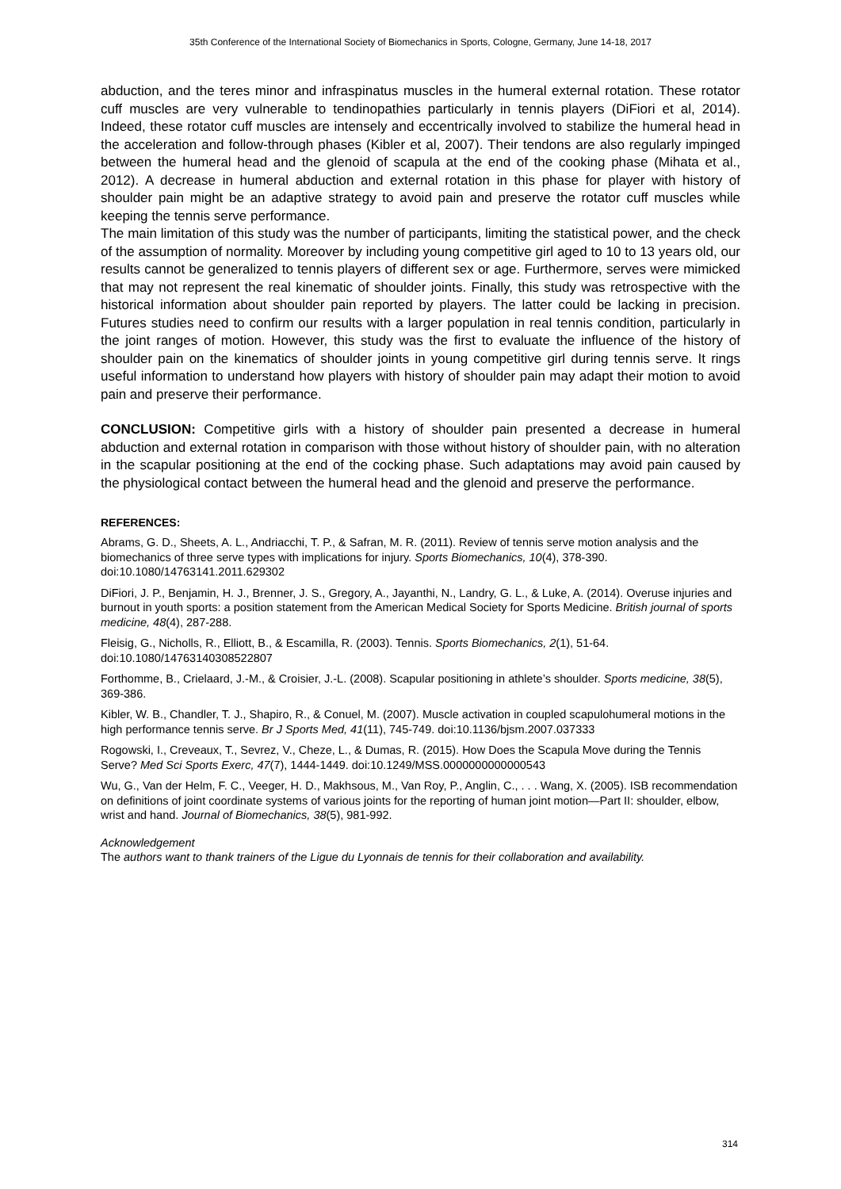35th Conference of the International Society of Biomechanics in Sports, Cologne, Germany, June 14-18, 2017
abduction, and the teres minor and infraspinatus muscles in the humeral external rotation. These rotator cuff muscles are very vulnerable to tendinopathies particularly in tennis players (DiFiori et al, 2014). Indeed, these rotator cuff muscles are intensely and eccentrically involved to stabilize the humeral head in the acceleration and follow-through phases (Kibler et al, 2007). Their tendons are also regularly impinged between the humeral head and the glenoid of scapula at the end of the cooking phase (Mihata et al., 2012). A decrease in humeral abduction and external rotation in this phase for player with history of shoulder pain might be an adaptive strategy to avoid pain and preserve the rotator cuff muscles while keeping the tennis serve performance.
The main limitation of this study was the number of participants, limiting the statistical power, and the check of the assumption of normality. Moreover by including young competitive girl aged to 10 to 13 years old, our results cannot be generalized to tennis players of different sex or age. Furthermore, serves were mimicked that may not represent the real kinematic of shoulder joints. Finally, this study was retrospective with the historical information about shoulder pain reported by players. The latter could be lacking in precision. Futures studies need to confirm our results with a larger population in real tennis condition, particularly in the joint ranges of motion. However, this study was the first to evaluate the influence of the history of shoulder pain on the kinematics of shoulder joints in young competitive girl during tennis serve. It rings useful information to understand how players with history of shoulder pain may adapt their motion to avoid pain and preserve their performance.
CONCLUSION: Competitive girls with a history of shoulder pain presented a decrease in humeral abduction and external rotation in comparison with those without history of shoulder pain, with no alteration in the scapular positioning at the end of the cocking phase. Such adaptations may avoid pain caused by the physiological contact between the humeral head and the glenoid and preserve the performance.
REFERENCES:
Abrams, G. D., Sheets, A. L., Andriacchi, T. P., & Safran, M. R. (2011). Review of tennis serve motion analysis and the biomechanics of three serve types with implications for injury. Sports Biomechanics, 10(4), 378-390. doi:10.1080/14763141.2011.629302
DiFiori, J. P., Benjamin, H. J., Brenner, J. S., Gregory, A., Jayanthi, N., Landry, G. L., & Luke, A. (2014). Overuse injuries and burnout in youth sports: a position statement from the American Medical Society for Sports Medicine. British journal of sports medicine, 48(4), 287-288.
Fleisig, G., Nicholls, R., Elliott, B., & Escamilla, R. (2003). Tennis. Sports Biomechanics, 2(1), 51-64. doi:10.1080/14763140308522807
Forthomme, B., Crielaard, J.-M., & Croisier, J.-L. (2008). Scapular positioning in athlete’s shoulder. Sports medicine, 38(5), 369-386.
Kibler, W. B., Chandler, T. J., Shapiro, R., & Conuel, M. (2007). Muscle activation in coupled scapulohumeral motions in the high performance tennis serve. Br J Sports Med, 41(11), 745-749. doi:10.1136/bjsm.2007.037333
Rogowski, I., Creveaux, T., Sevrez, V., Cheze, L., & Dumas, R. (2015). How Does the Scapula Move during the Tennis Serve? Med Sci Sports Exerc, 47(7), 1444-1449. doi:10.1249/MSS.0000000000000543
Wu, G., Van der Helm, F. C., Veeger, H. D., Makhsous, M., Van Roy, P., Anglin, C., . . . Wang, X. (2005). ISB recommendation on definitions of joint coordinate systems of various joints for the reporting of human joint motion—Part II: shoulder, elbow, wrist and hand. Journal of Biomechanics, 38(5), 981-992.
Acknowledgement
The authors want to thank trainers of the Ligue du Lyonnais de tennis for their collaboration and availability.
314